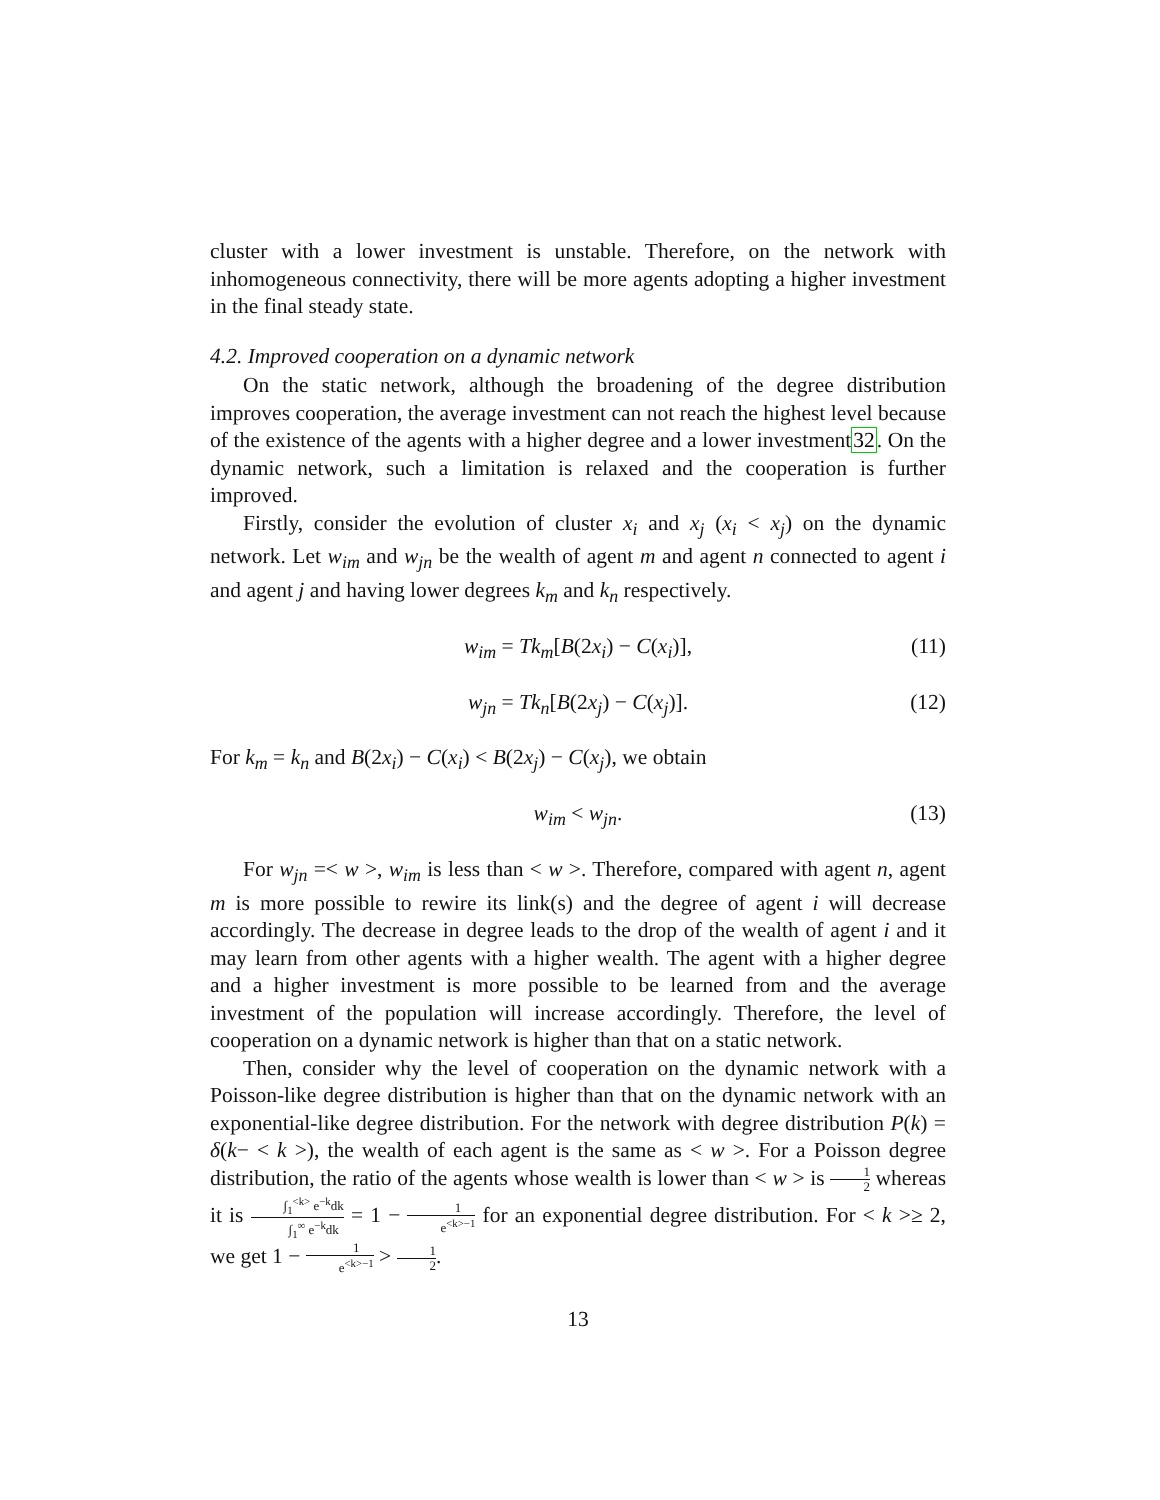cluster with a lower investment is unstable. Therefore, on the network with inhomogeneous connectivity, there will be more agents adopting a higher investment in the final steady state.
4.2. Improved cooperation on a dynamic network
On the static network, although the broadening of the degree distribution improves cooperation, the average investment can not reach the highest level because of the existence of the agents with a higher degree and a lower investment32. On the dynamic network, such a limitation is relaxed and the cooperation is further improved.
Firstly, consider the evolution of cluster x<sub>i</sub> and x<sub>j</sub> (x<sub>i</sub> < x<sub>j</sub>) on the dynamic network. Let w<sub>im</sub> and w<sub>jn</sub> be the wealth of agent m and agent n connected to agent i and agent j and having lower degrees k<sub>m</sub> and k<sub>n</sub> respectively.
w<sub>im</sub> = Tk<sub>m</sub>[B(2x<sub>i</sub>) − C(x<sub>i</sub>)], (11)
w<sub>jn</sub> = Tk<sub>n</sub>[B(2x<sub>j</sub>) − C(x<sub>j</sub>)]. (12)
For k<sub>m</sub> = k<sub>n</sub> and B(2x<sub>i</sub>) − C(x<sub>i</sub>) < B(2x<sub>j</sub>) − C(x<sub>j</sub>), we obtain
w<sub>im</sub> < w<sub>jn</sub>. (13)
For w<sub>jn</sub> =< w >, w<sub>im</sub> is less than < w >. Therefore, compared with agent n, agent m is more possible to rewire its link(s) and the degree of agent i will decrease accordingly. The decrease in degree leads to the drop of the wealth of agent i and it may learn from other agents with a higher wealth. The agent with a higher degree and a higher investment is more possible to be learned from and the average investment of the population will increase accordingly. Therefore, the level of cooperation on a dynamic network is higher than that on a static network.
Then, consider why the level of cooperation on the dynamic network with a Poisson-like degree distribution is higher than that on the dynamic network with an exponential-like degree distribution. For the network with degree distribution P(k) = δ(k− < k >), the wealth of each agent is the same as < w >. For a Poisson degree distribution, the ratio of the agents whose wealth is lower than < w > is 1 2 whereas it is ∫<sub>1</sub><sup><k></sup> e<sup>−k</sup>dk ∫<sub>1</sub><sup>∞</sup> e<sup>−k</sup>dk = 1 − 1 e<sup><k>−1</sup> for an exponential degree distribution. For < k >≥ 2, we get 1 − 1 e<sup><k>−1</sup> > 1 2.
13